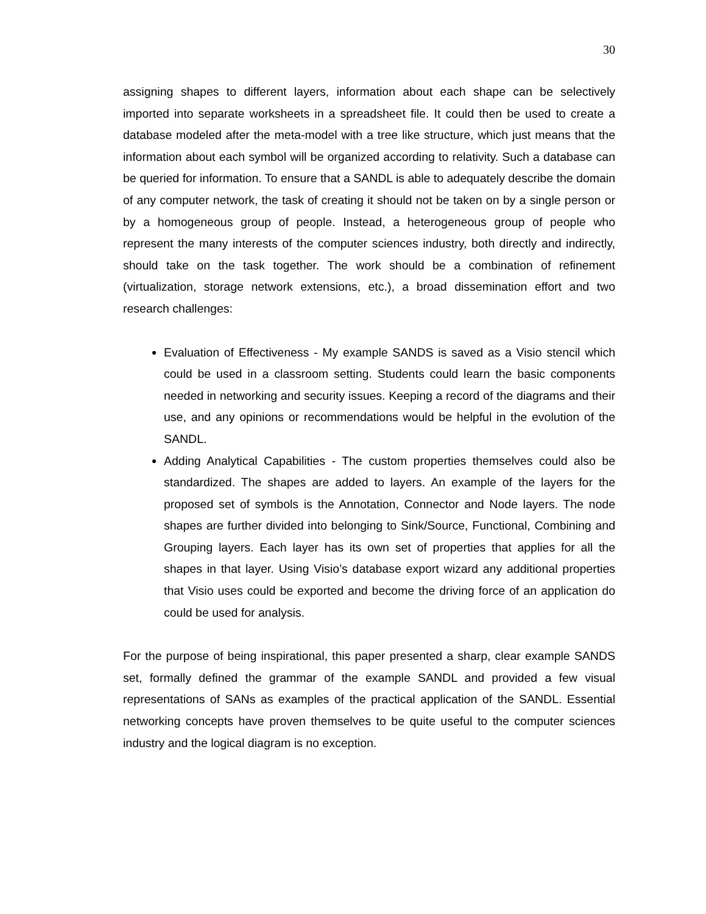30
assigning shapes to different layers, information about each shape can be selectively imported into separate worksheets in a spreadsheet file. It could then be used to create a database modeled after the meta-model with a tree like structure, which just means that the information about each symbol will be organized according to relativity. Such a database can be queried for information. To ensure that a SANDL is able to adequately describe the domain of any computer network, the task of creating it should not be taken on by a single person or by a homogeneous group of people. Instead, a heterogeneous group of people who represent the many interests of the computer sciences industry, both directly and indirectly, should take on the task together. The work should be a combination of refinement (virtualization, storage network extensions, etc.), a broad dissemination effort and two research challenges:
Evaluation of Effectiveness - My example SANDS is saved as a Visio stencil which could be used in a classroom setting. Students could learn the basic components needed in networking and security issues. Keeping a record of the diagrams and their use, and any opinions or recommendations would be helpful in the evolution of the SANDL.
Adding Analytical Capabilities - The custom properties themselves could also be standardized. The shapes are added to layers. An example of the layers for the proposed set of symbols is the Annotation, Connector and Node layers. The node shapes are further divided into belonging to Sink/Source, Functional, Combining and Grouping layers. Each layer has its own set of properties that applies for all the shapes in that layer. Using Visio’s database export wizard any additional properties that Visio uses could be exported and become the driving force of an application do could be used for analysis.
For the purpose of being inspirational, this paper presented a sharp, clear example SANDS set, formally defined the grammar of the example SANDL and provided a few visual representations of SANs as examples of the practical application of the SANDL. Essential networking concepts have proven themselves to be quite useful to the computer sciences industry and the logical diagram is no exception.